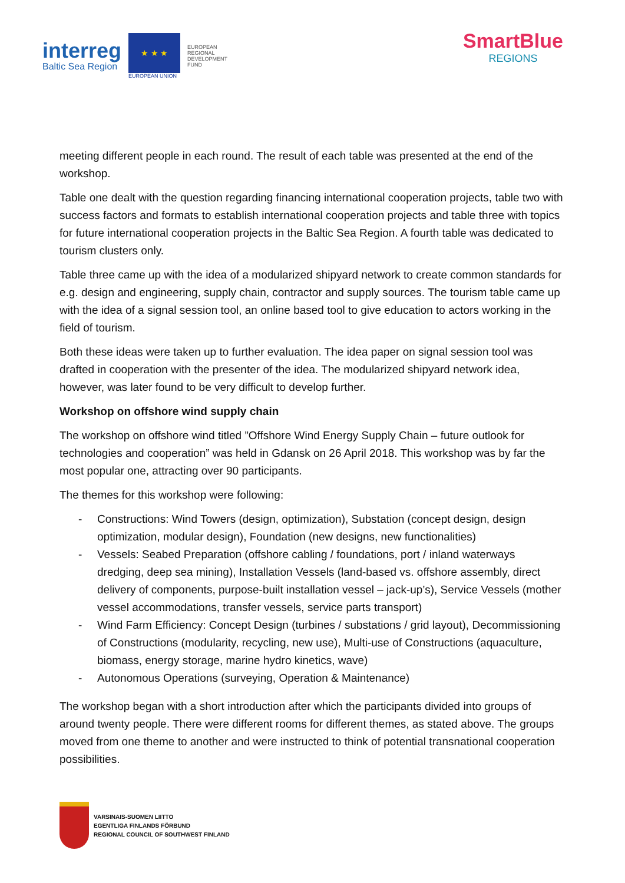interreg
Baltic Sea Region
★ ★ ★
EUROPEAN UNION
EUROPEAN
REGIONAL
DEVELOPMENT
FUND
SmartBlue
REGIONS
meeting different people in each round. The result of each table was presented at the end of the workshop.
Table one dealt with the question regarding financing international cooperation projects, table two with success factors and formats to establish international cooperation projects and table three with topics for future international cooperation projects in the Baltic Sea Region. A fourth table was dedicated to tourism clusters only.
Table three came up with the idea of a modularized shipyard network to create common standards for e.g. design and engineering, supply chain, contractor and supply sources. The tourism table came up with the idea of a signal session tool, an online based tool to give education to actors working in the field of tourism.
Both these ideas were taken up to further evaluation. The idea paper on signal session tool was drafted in cooperation with the presenter of the idea. The modularized shipyard network idea, however, was later found to be very difficult to develop further.
Workshop on offshore wind supply chain
The workshop on offshore wind titled ”Offshore Wind Energy Supply Chain – future outlook for technologies and cooperation” was held in Gdansk on 26 April 2018. This workshop was by far the most popular one, attracting over 90 participants.
The themes for this workshop were following:
- Constructions: Wind Towers (design, optimization), Substation (concept design, design optimization, modular design), Foundation (new designs, new functionalities)
- Vessels: Seabed Preparation (offshore cabling / foundations, port / inland waterways dredging, deep sea mining), Installation Vessels (land-based vs. offshore assembly, direct delivery of components, purpose-built installation vessel – jack-up’s), Service Vessels (mother vessel accommodations, transfer vessels, service parts transport)
- Wind Farm Efficiency: Concept Design (turbines / substations / grid layout), Decommissioning of Constructions (modularity, recycling, new use), Multi-use of Constructions (aquaculture, biomass, energy storage, marine hydro kinetics, wave)
- Autonomous Operations (surveying, Operation & Maintenance)
The workshop began with a short introduction after which the participants divided into groups of around twenty people. There were different rooms for different themes, as stated above. The groups moved from one theme to another and were instructed to think of potential transnational cooperation possibilities.
VARSINAIS-SUOMEN LIITTO
EGENTLIGA FINLANDS FÖRBUND
REGIONAL COUNCIL OF SOUTHWEST FINLAND